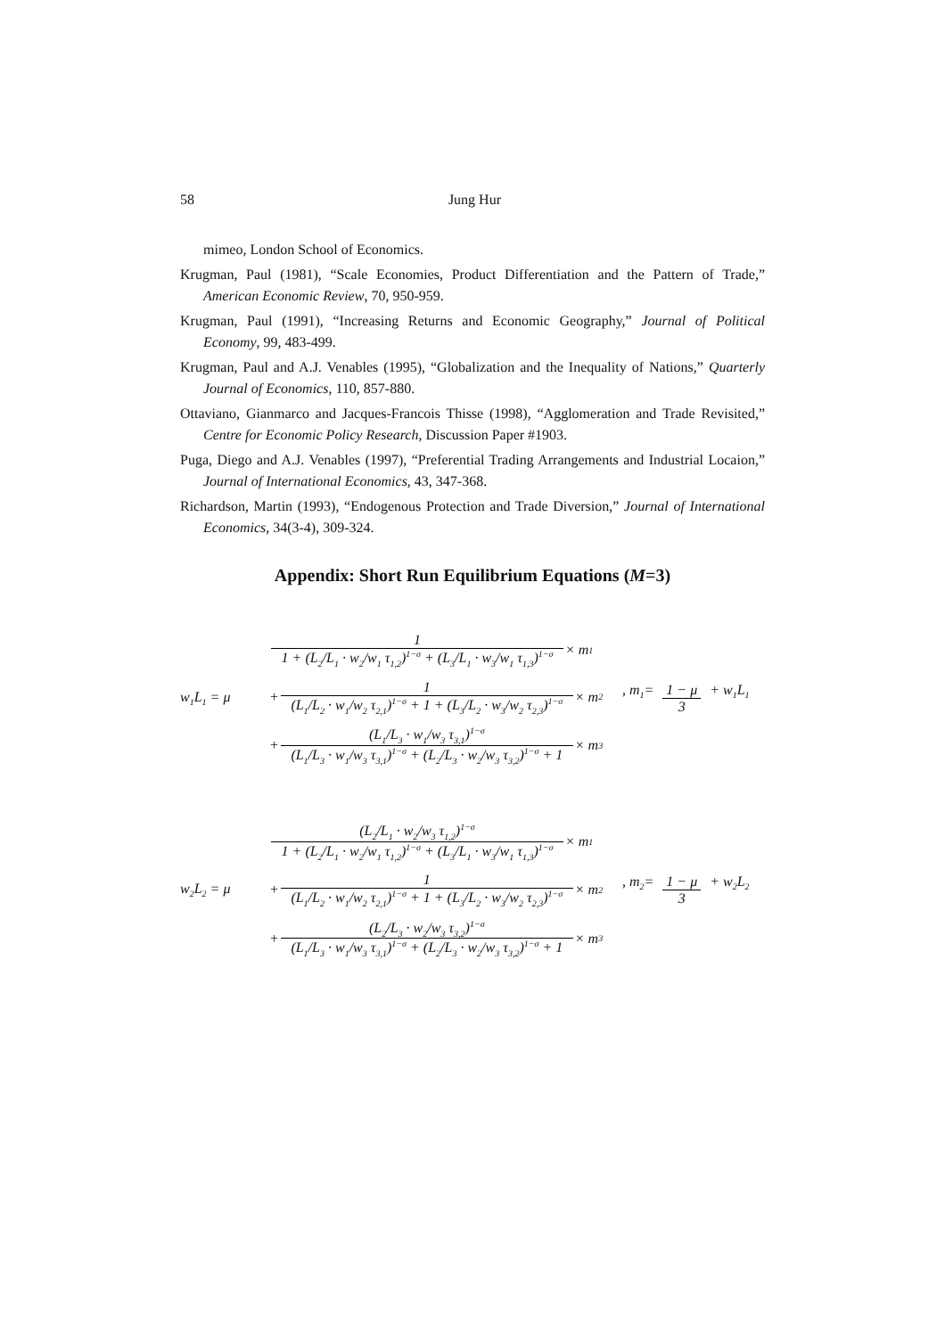58 Jung Hur
mimeo, London School of Economics.
Krugman, Paul (1981), “Scale Economies, Product Differentiation and the Pattern of Trade,” American Economic Review, 70, 950-959.
Krugman, Paul (1991), “Increasing Returns and Economic Geography,” Journal of Political Economy, 99, 483-499.
Krugman, Paul and A.J. Venables (1995), “Globalization and the Inequality of Nations,” Quarterly Journal of Economics, 110, 857-880.
Ottaviano, Gianmarco and Jacques-Francois Thisse (1998), “Agglomeration and Trade Revisited,” Centre for Economic Policy Research, Discussion Paper #1903.
Puga, Diego and A.J. Venables (1997), “Preferential Trading Arrangements and Industrial Locaion,” Journal of International Economics, 43, 347-368.
Richardson, Martin (1993), “Endogenous Protection and Trade Diversion,” Journal of International Economics, 34(3-4), 309-324.
Appendix: Short Run Equilibrium Equations (M=3)
w<sub>1</sub>L<sub>1</sub> = μ
1 1 + (L<sub>2</sub>/L<sub>1</sub> · w<sub>2</sub>/w<sub>1</sub> τ<sub>1,2</sub>)<sup>1−σ</sup> + (L<sub>3</sub>/L<sub>1</sub> · w<sub>3</sub>/w<sub>1</sub> τ<sub>1,3</sub>)<sup>1−σ</sup> × m<sub>1</sub>
+ 1 (L<sub>1</sub>/L<sub>2</sub> · w<sub>1</sub>/w<sub>2</sub> τ<sub>2,1</sub>)<sup>1−σ</sup> + 1 + (L<sub>3</sub>/L<sub>2</sub> · w<sub>3</sub>/w<sub>2</sub> τ<sub>2,3</sub>)<sup>1−σ</sup> × m<sub>2</sub>
+ (L<sub>1</sub>/L<sub>3</sub> · w<sub>1</sub>/w<sub>3</sub> τ<sub>3,1</sub>)<sup>1−σ</sup> (L<sub>1</sub>/L<sub>3</sub> · w<sub>1</sub>/w<sub>3</sub> τ<sub>3,1</sub>)<sup>1−σ</sup> + (L<sub>2</sub>/L<sub>3</sub> · w<sub>2</sub>/w<sub>3</sub> τ<sub>3,2</sub>)<sup>1−σ</sup> + 1 × m<sub>3</sub>
, m<sub>1</sub>= 1 − μ 3 + w<sub>1</sub>L<sub>1</sub>
w<sub>2</sub>L<sub>2</sub> = μ
(L<sub>2</sub>/L<sub>1</sub> · w<sub>2</sub>/w<sub>3</sub> τ<sub>1,2</sub>)<sup>1−σ</sup> 1 + (L<sub>2</sub>/L<sub>1</sub> · w<sub>2</sub>/w<sub>1</sub> τ<sub>1,2</sub>)<sup>1−σ</sup> + (L<sub>3</sub>/L<sub>1</sub> · w<sub>3</sub>/w<sub>1</sub> τ<sub>1,3</sub>)<sup>1−σ</sup> × m<sub>1</sub>
+ 1 (L<sub>1</sub>/L<sub>2</sub> · w<sub>1</sub>/w<sub>2</sub> τ<sub>2,1</sub>)<sup>1−σ</sup> + 1 + (L<sub>3</sub>/L<sub>2</sub> · w<sub>3</sub>/w<sub>2</sub> τ<sub>2,3</sub>)<sup>1−σ</sup> × m<sub>2</sub>
+ (L<sub>2</sub>/L<sub>3</sub> · w<sub>2</sub>/w<sub>3</sub> τ<sub>3,2</sub>)<sup>1−σ</sup> (L<sub>1</sub>/L<sub>3</sub> · w<sub>1</sub>/w<sub>3</sub> τ<sub>3,1</sub>)<sup>1−σ</sup> + (L<sub>2</sub>/L<sub>3</sub> · w<sub>2</sub>/w<sub>3</sub> τ<sub>3,2</sub>)<sup>1−σ</sup> + 1 × m<sub>3</sub>
, m<sub>2</sub>= 1 − μ 3 + w<sub>2</sub>L<sub>2</sub>